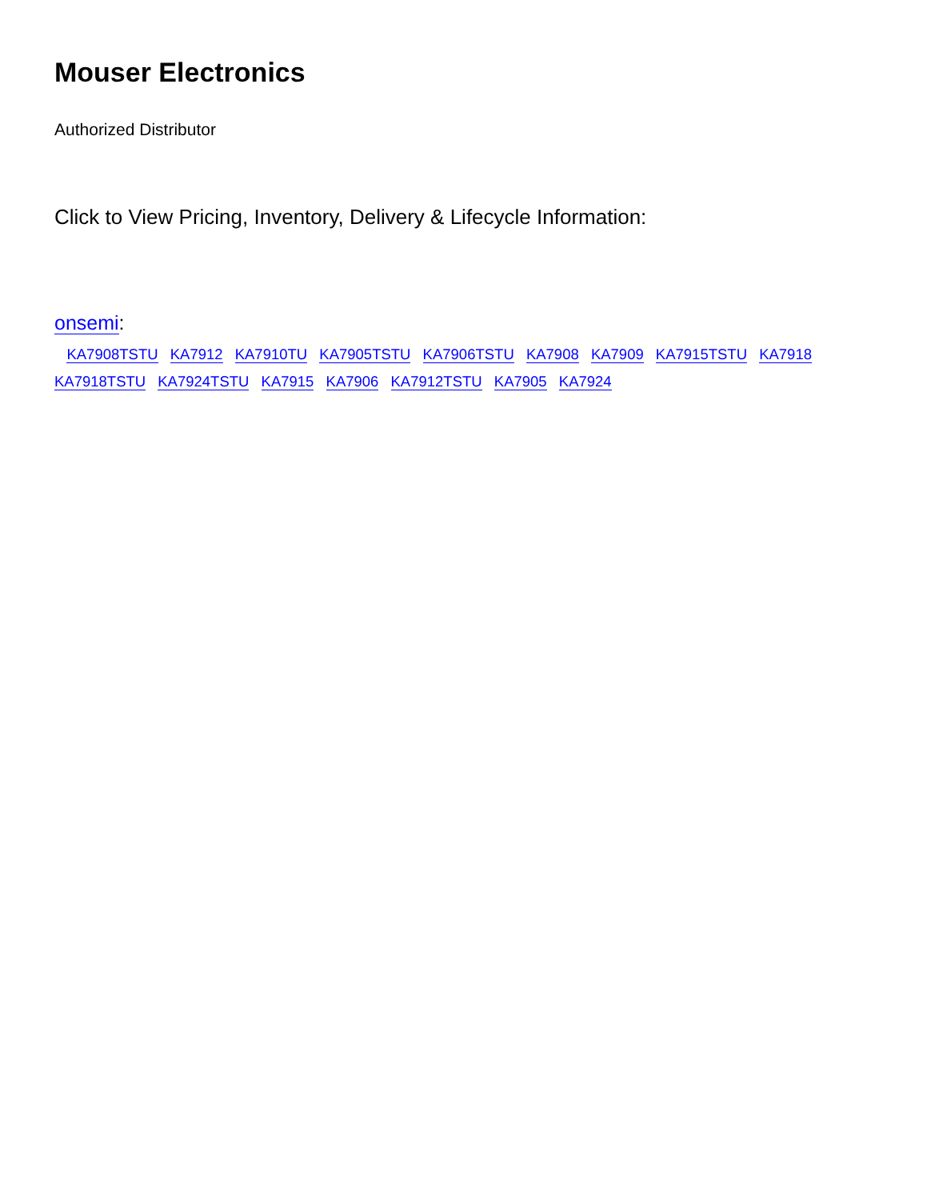Mouser Electronics
Authorized Distributor
Click to View Pricing, Inventory, Delivery & Lifecycle Information:
onsemi:
KA7908TSTU KA7912 KA7910TU KA7905TSTU KA7906TSTU KA7908 KA7909 KA7915TSTU KA7918 KA7918TSTU KA7924TSTU KA7915 KA7906 KA7912TSTU KA7905 KA7924